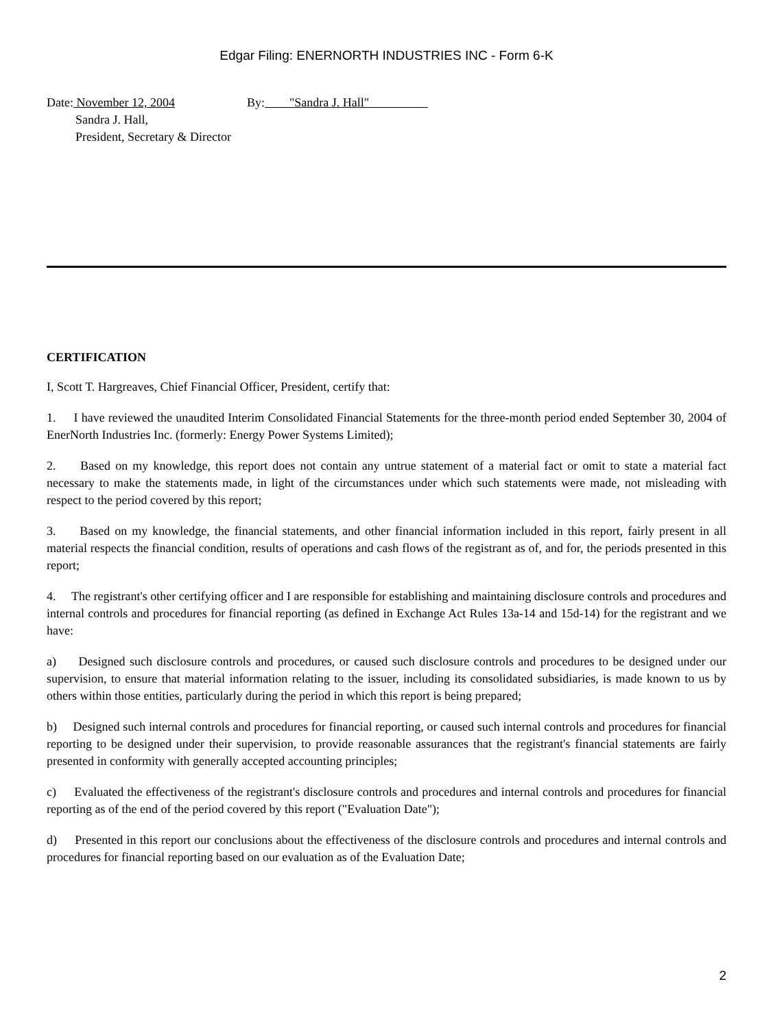Edgar Filing: ENERNORTH INDUSTRIES INC - Form 6-K
Date: November 12, 2004 By: "Sandra J. Hall"
Sandra J. Hall,
President, Secretary & Director
CERTIFICATION
I, Scott T. Hargreaves, Chief Financial Officer, President, certify that:
1. I have reviewed the unaudited Interim Consolidated Financial Statements for the three-month period ended September 30, 2004 of EnerNorth Industries Inc. (formerly: Energy Power Systems Limited);
2. Based on my knowledge, this report does not contain any untrue statement of a material fact or omit to state a material fact necessary to make the statements made, in light of the circumstances under which such statements were made, not misleading with respect to the period covered by this report;
3. Based on my knowledge, the financial statements, and other financial information included in this report, fairly present in all material respects the financial condition, results of operations and cash flows of the registrant as of, and for, the periods presented in this report;
4. The registrant's other certifying officer and I are responsible for establishing and maintaining disclosure controls and procedures and internal controls and procedures for financial reporting (as defined in Exchange Act Rules 13a-14 and 15d-14) for the registrant and we have:
a) Designed such disclosure controls and procedures, or caused such disclosure controls and procedures to be designed under our supervision, to ensure that material information relating to the issuer, including its consolidated subsidiaries, is made known to us by others within those entities, particularly during the period in which this report is being prepared;
b) Designed such internal controls and procedures for financial reporting, or caused such internal controls and procedures for financial reporting to be designed under their supervision, to provide reasonable assurances that the registrant's financial statements are fairly presented in conformity with generally accepted accounting principles;
c) Evaluated the effectiveness of the registrant's disclosure controls and procedures and internal controls and procedures for financial reporting as of the end of the period covered by this report ("Evaluation Date");
d) Presented in this report our conclusions about the effectiveness of the disclosure controls and procedures and internal controls and procedures for financial reporting based on our evaluation as of the Evaluation Date;
2